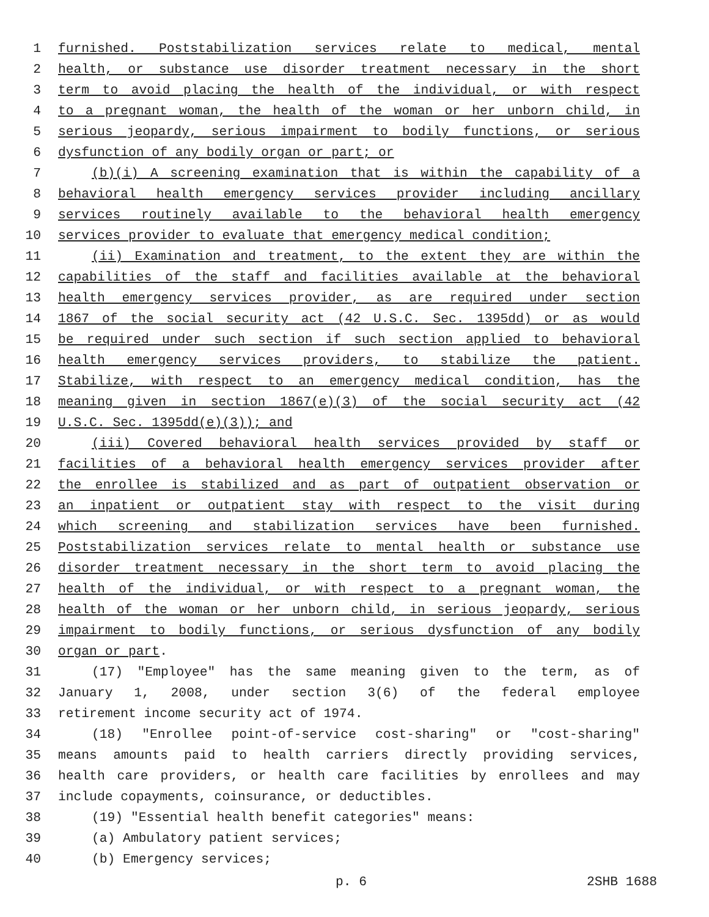1 furnished. Poststabilization services relate to medical, mental
2 health, or substance use disorder treatment necessary in the short
3 term to avoid placing the health of the individual, or with respect
4 to a pregnant woman, the health of the woman or her unborn child, in
5 serious jeopardy, serious impairment to bodily functions, or serious
6 dysfunction of any bodily organ or part; or
7 (b)(i) A screening examination that is within the capability of a
8 behavioral health emergency services provider including ancillary
9 services routinely available to the behavioral health emergency
10 services provider to evaluate that emergency medical condition;
11 (ii) Examination and treatment, to the extent they are within the
12 capabilities of the staff and facilities available at the behavioral
13 health emergency services provider, as are required under section
14 1867 of the social security act (42 U.S.C. Sec. 1395dd) or as would
15 be required under such section if such section applied to behavioral
16 health emergency services providers, to stabilize the patient.
17 Stabilize, with respect to an emergency medical condition, has the
18 meaning given in section 1867(e)(3) of the social security act (42
19 U.S.C. Sec. 1395dd(e)(3)); and
20 (iii) Covered behavioral health services provided by staff or
21 facilities of a behavioral health emergency services provider after
22 the enrollee is stabilized and as part of outpatient observation or
23 an inpatient or outpatient stay with respect to the visit during
24 which screening and stabilization services have been furnished.
25 Poststabilization services relate to mental health or substance use
26 disorder treatment necessary in the short term to avoid placing the
27 health of the individual, or with respect to a pregnant woman, the
28 health of the woman or her unborn child, in serious jeopardy, serious
29 impairment to bodily functions, or serious dysfunction of any bodily
30 organ or part.
31 (17) "Employee" has the same meaning given to the term, as of
32 January 1, 2008, under section 3(6) of the federal employee
33 retirement income security act of 1974.
34 (18) "Enrollee point-of-service cost-sharing" or "cost-sharing"
35 means amounts paid to health carriers directly providing services,
36 health care providers, or health care facilities by enrollees and may
37 include copayments, coinsurance, or deductibles.
38 (19) "Essential health benefit categories" means:
39 (a) Ambulatory patient services;
40 (b) Emergency services;
p. 6 2SHB 1688